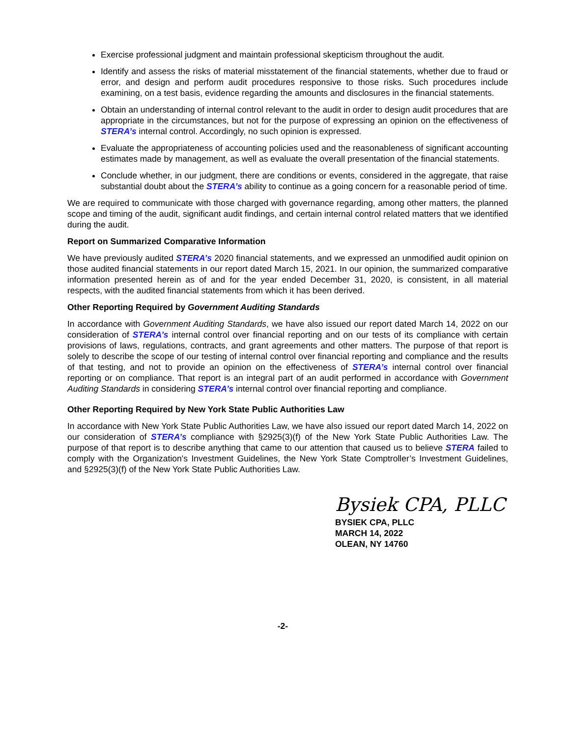Exercise professional judgment and maintain professional skepticism throughout the audit.
Identify and assess the risks of material misstatement of the financial statements, whether due to fraud or error, and design and perform audit procedures responsive to those risks. Such procedures include examining, on a test basis, evidence regarding the amounts and disclosures in the financial statements.
Obtain an understanding of internal control relevant to the audit in order to design audit procedures that are appropriate in the circumstances, but not for the purpose of expressing an opinion on the effectiveness of STERA’s internal control. Accordingly, no such opinion is expressed.
Evaluate the appropriateness of accounting policies used and the reasonableness of significant accounting estimates made by management, as well as evaluate the overall presentation of the financial statements.
Conclude whether, in our judgment, there are conditions or events, considered in the aggregate, that raise substantial doubt about the STERA’s ability to continue as a going concern for a reasonable period of time.
We are required to communicate with those charged with governance regarding, among other matters, the planned scope and timing of the audit, significant audit findings, and certain internal control related matters that we identified during the audit.
Report on Summarized Comparative Information
We have previously audited STERA’s 2020 financial statements, and we expressed an unmodified audit opinion on those audited financial statements in our report dated March 15, 2021. In our opinion, the summarized comparative information presented herein as of and for the year ended December 31, 2020, is consistent, in all material respects, with the audited financial statements from which it has been derived.
Other Reporting Required by Government Auditing Standards
In accordance with Government Auditing Standards, we have also issued our report dated March 14, 2022 on our consideration of STERA’s internal control over financial reporting and on our tests of its compliance with certain provisions of laws, regulations, contracts, and grant agreements and other matters. The purpose of that report is solely to describe the scope of our testing of internal control over financial reporting and compliance and the results of that testing, and not to provide an opinion on the effectiveness of STERA’s internal control over financial reporting or on compliance. That report is an integral part of an audit performed in accordance with Government Auditing Standards in considering STERA’s internal control over financial reporting and compliance.
Other Reporting Required by New York State Public Authorities Law
In accordance with New York State Public Authorities Law, we have also issued our report dated March 14, 2022 on our consideration of STERA’s compliance with §2925(3)(f) of the New York State Public Authorities Law. The purpose of that report is to describe anything that came to our attention that caused us to believe STERA failed to comply with the Organization's Investment Guidelines, the New York State Comptroller’s Investment Guidelines, and §2925(3)(f) of the New York State Public Authorities Law.
Bysiek CPA, PLLC
BYSIEK CPA, PLLC
MARCH 14, 2022
OLEAN, NY 14760
-2-